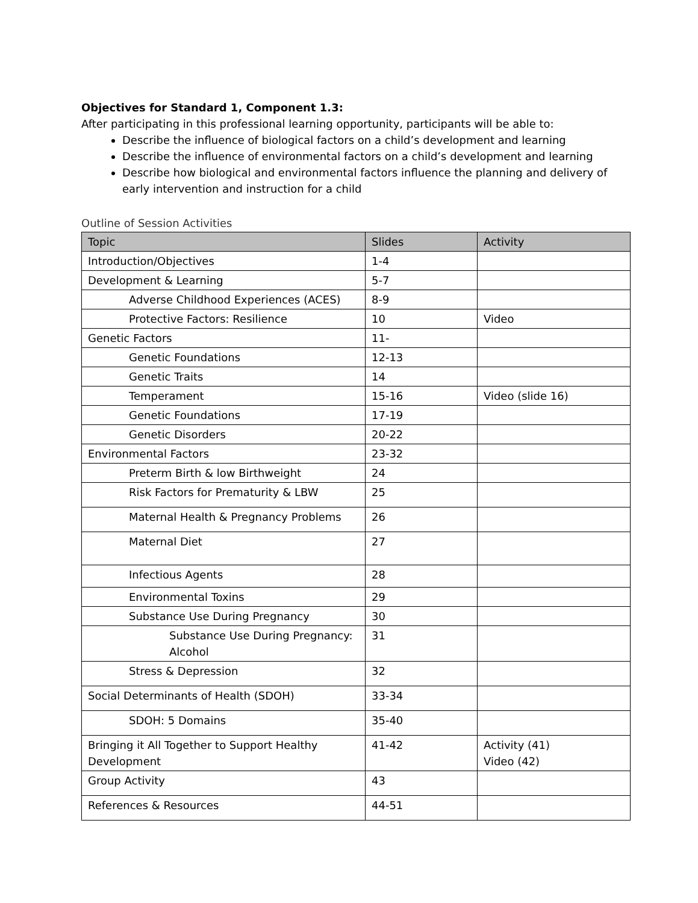Objectives for Standard 1, Component 1.3:
After participating in this professional learning opportunity, participants will be able to:
Describe the influence of biological factors on a child’s development and learning
Describe the influence of environmental factors on a child’s development and learning
Describe how biological and environmental factors influence the planning and delivery of early intervention and instruction for a child
Outline of Session Activities
| Topic | Slides | Activity |
| --- | --- | --- |
| Introduction/Objectives | 1-4 | |
| Development & Learning | 5-7 | |
| Adverse Childhood Experiences (ACES) | 8-9 | |
| Protective Factors: Resilience | 10 | Video |
| Genetic Factors | 11- | |
| Genetic Foundations | 12-13 | |
| Genetic Traits | 14 | |
| Temperament | 15-16 | Video (slide 16) |
| Genetic Foundations | 17-19 | |
| Genetic Disorders | 20-22 | |
| Environmental Factors | 23-32 | |
| Preterm Birth & low Birthweight | 24 | |
| Risk Factors for Prematurity & LBW | 25 | |
| Maternal Health & Pregnancy Problems | 26 | |
| Maternal Diet | 27 | |
| Infectious Agents | 28 | |
| Environmental Toxins | 29 | |
| Substance Use During Pregnancy | 30 | |
| Substance Use During Pregnancy: Alcohol | 31 | |
| Stress & Depression | 32 | |
| Social Determinants of Health (SDOH) | 33-34 | |
| SDOH: 5 Domains | 35-40 | |
| Bringing it All Together to Support Healthy Development | 41-42 | Activity (41) Video (42) |
| Group Activity | 43 | |
| References & Resources | 44-51 | |